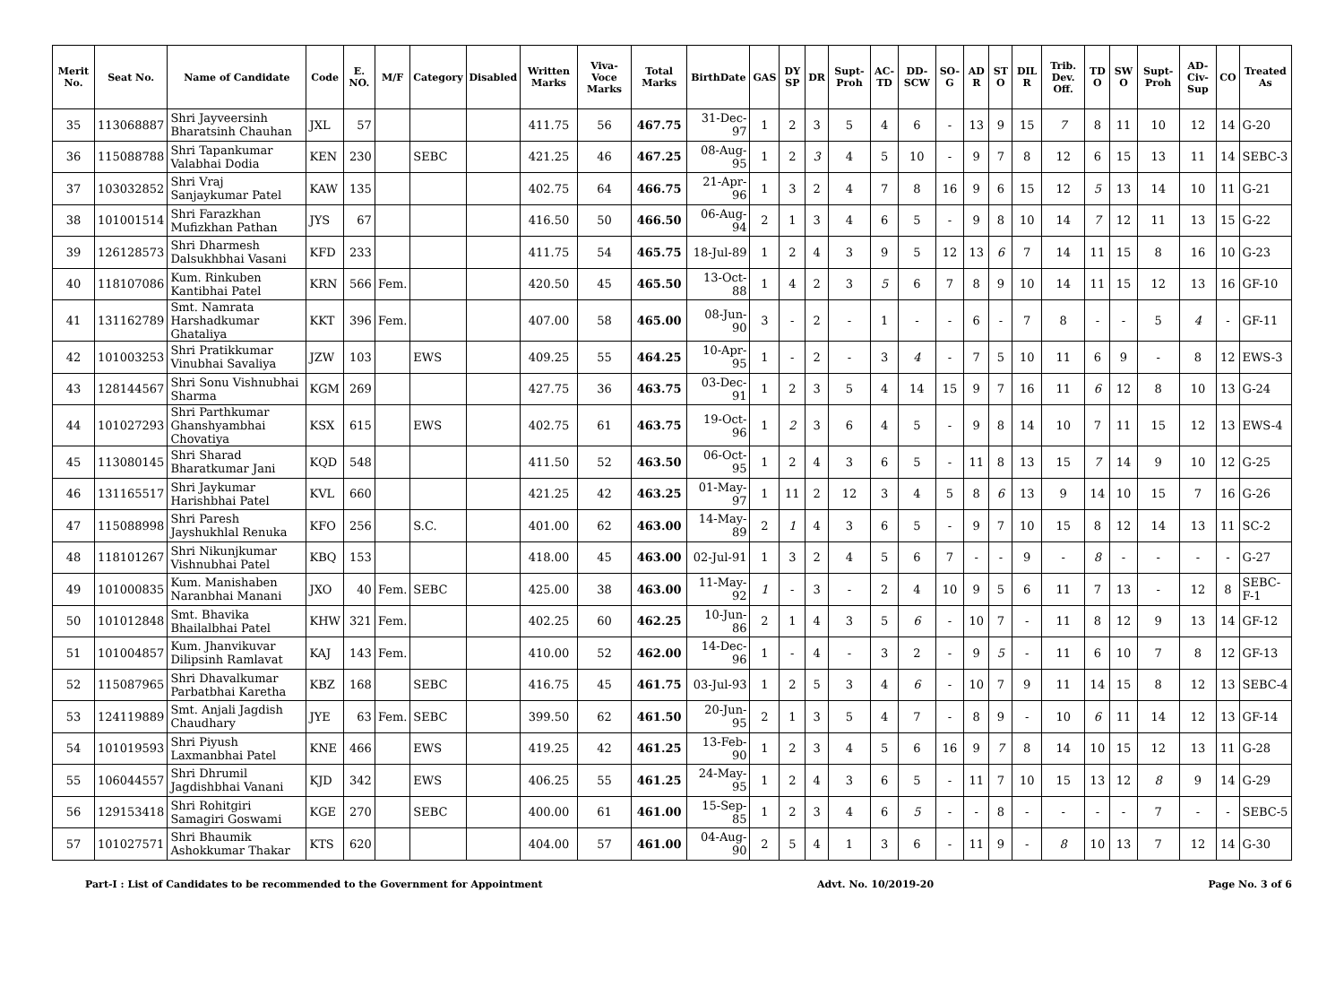| Merit No. | Seat No. | Name of Candidate | Code | E. NO. | M/F | Category | Disabled | Written Marks | Viva-Voce Marks | Total Marks | BirthDate | GAS | DY SP | DR | Supt-Proh | AC-TD | DD-SCW | SO-G | AD R | ST O | DIL R | Trib. Dev. Off. | TD O | SW O | Supt-Proh | AD-Civ-Sup | CO | Treated As |
| --- | --- | --- | --- | --- | --- | --- | --- | --- | --- | --- | --- | --- | --- | --- | --- | --- | --- | --- | --- | --- | --- | --- | --- | --- | --- | --- | --- | --- |
| 35 | 113068887 | Shri Jayveersinh Bharatsinh Chauhan | JXL | 57 | | | | 411.75 | 56 | 467.75 | 31-Dec-97 | 1 | 2 | 3 | 5 | 4 | 6 | - | 13 | 9 | 15 | 7 | 8 | 11 | 10 | 12 | 14 | G-20 |
| 36 | 115088788 | Shri Tapankumar Valabhai Dodia | KEN | 230 | | SEBC | | 421.25 | 46 | 467.25 | 08-Aug-95 | 1 | 2 | 3 | 4 | 5 | 10 | - | 9 | 7 | 8 | 12 | 6 | 15 | 13 | 11 | 14 | SEBC-3 |
| 37 | 103032852 | Shri Vraj Sanjaykumar Patel | KAW | 135 | | | | 402.75 | 64 | 466.75 | 21-Apr-96 | 1 | 3 | 2 | 4 | 7 | 8 | 16 | 9 | 6 | 15 | 12 | 5 | 13 | 14 | 10 | 11 | G-21 |
| 38 | 101001514 | Shri Farazkhan Mufizkhan Pathan | JYS | 67 | | | | 416.50 | 50 | 466.50 | 06-Aug-94 | 2 | 1 | 3 | 4 | 6 | 5 | - | 9 | 8 | 10 | 14 | 7 | 12 | 11 | 13 | 15 | G-22 |
| 39 | 126128573 | Shri Dharmesh Dalsukhbhai Vasani | KFD | 233 | | | | 411.75 | 54 | 465.75 | 18-Jul-89 | 1 | 2 | 4 | 3 | 9 | 5 | 12 | 13 | 6 | 7 | 14 | 11 | 15 | 8 | 16 | 10 | G-23 |
| 40 | 118107086 | Kum. Rinkuben Kantibhai Patel | KRN | 566 | Fem. | | | 420.50 | 45 | 465.50 | 13-Oct-88 | 1 | 4 | 2 | 3 | 5 | 6 | 7 | 8 | 9 | 10 | 14 | 11 | 15 | 12 | 13 | 16 | GF-10 |
| 41 | 131162789 | Smt. Namrata Harshadkumar Ghataliya | KKT | 396 | Fem. | | | 407.00 | 58 | 465.00 | 08-Jun-90 | 3 | - | 2 | - | 1 | - | - | 6 | - | 7 | 8 | - | - | 5 | 4 | - | GF-11 |
| 42 | 101003253 | Shri Pratikkumar Vinubhai Savaliya | JZW | 103 | | EWS | | 409.25 | 55 | 464.25 | 10-Apr-95 | 1 | - | 2 | - | 3 | 4 | - | 7 | 5 | 10 | 11 | 6 | 9 | - | 8 | 12 | EWS-3 |
| 43 | 128144567 | Shri Sonu Vishnubhai Sharma | KGM | 269 | | | | 427.75 | 36 | 463.75 | 03-Dec-91 | 1 | 2 | 3 | 5 | 4 | 14 | 15 | 9 | 7 | 16 | 11 | 6 | 12 | 8 | 10 | 13 | G-24 |
| 44 | 101027293 | Shri Parthkumar Ghanshyambhai Chovatiya | KSX | 615 | | EWS | | 402.75 | 61 | 463.75 | 19-Oct-96 | 1 | 2 | 3 | 6 | 4 | 5 | - | 9 | 8 | 14 | 10 | 7 | 11 | 15 | 12 | 13 | EWS-4 |
| 45 | 113080145 | Shri Sharad Bharatkumar Jani | KQD | 548 | | | | 411.50 | 52 | 463.50 | 06-Oct-95 | 1 | 2 | 4 | 3 | 6 | 5 | - | 11 | 8 | 13 | 15 | 7 | 14 | 9 | 10 | 12 | G-25 |
| 46 | 131165517 | Shri Jaykumar Harishbhai Patel | KVL | 660 | | | | 421.25 | 42 | 463.25 | 01-May-97 | 1 | 11 | 2 | 12 | 3 | 4 | 5 | 8 | 6 | 13 | 9 | 14 | 10 | 15 | 7 | 16 | G-26 |
| 47 | 115088998 | Shri Paresh Jayshukhlal Renuka | KFO | 256 | | S.C. | | 401.00 | 62 | 463.00 | 14-May-89 | 2 | 1 | 4 | 3 | 6 | 5 | - | 9 | 7 | 10 | 15 | 8 | 12 | 14 | 13 | 11 | SC-2 |
| 48 | 118101267 | Shri Nikunjkumar Vishnubhai Patel | KBQ | 153 | | | | 418.00 | 45 | 463.00 | 02-Jul-91 | 1 | 3 | 2 | 4 | 5 | 6 | 7 | - | - | 9 | - | 8 | - | - | - | - | G-27 |
| 49 | 101000835 | Kum. Manishaben Naranbhai Manani | JXO | 40 | Fem. | SEBC | | 425.00 | 38 | 463.00 | 11-May-92 | 1 | - | 3 | - | 2 | 4 | 10 | 9 | 5 | 6 | 11 | 7 | 13 | - | 12 | 8 | SEBC-F-1 |
| 50 | 101012848 | Smt. Bhavika Bhailalbhai Patel | KHW | 321 | Fem. | | | 402.25 | 60 | 462.25 | 10-Jun-86 | 2 | 1 | 4 | 3 | 5 | 6 | - | 10 | 7 | - | 11 | 8 | 12 | 9 | 13 | 14 | GF-12 |
| 51 | 101004857 | Kum. Jhanvikuvar Dilipsinh Ramlavat | KAJ | 143 | Fem. | | | 410.00 | 52 | 462.00 | 14-Dec-96 | 1 | - | 4 | - | 3 | 2 | - | 9 | 5 | - | 11 | 6 | 10 | 7 | 8 | 12 | GF-13 |
| 52 | 115087965 | Shri Dhavalkumar Parbatbhai Karetha | KBZ | 168 | | SEBC | | 416.75 | 45 | 461.75 | 03-Jul-93 | 1 | 2 | 5 | 3 | 4 | 6 | - | 10 | 7 | 9 | 11 | 14 | 15 | 8 | 12 | 13 | SEBC-4 |
| 53 | 124119889 | Smt. Anjali Jagdish Chaudhary | JYE | 63 | Fem. | SEBC | | 399.50 | 62 | 461.50 | 20-Jun-95 | 2 | 1 | 3 | 5 | 4 | 7 | - | 8 | 9 | - | 10 | 6 | 11 | 14 | 12 | 13 | GF-14 |
| 54 | 101019593 | Shri Piyush Laxmanbhai Patel | KNE | 466 | | EWS | | 419.25 | 42 | 461.25 | 13-Feb-90 | 1 | 2 | 3 | 4 | 5 | 6 | 16 | 9 | 7 | 8 | 14 | 10 | 15 | 12 | 13 | 11 | G-28 |
| 55 | 106044557 | Shri Dhrumil Jagdishbhai Vanani | KJD | 342 | | EWS | | 406.25 | 55 | 461.25 | 24-May-95 | 1 | 2 | 4 | 3 | 6 | 5 | - | 11 | 7 | 10 | 15 | 13 | 12 | 8 | 9 | 14 | G-29 |
| 56 | 129153418 | Shri Rohitgiri Samagiri Goswami | KGE | 270 | | SEBC | | 400.00 | 61 | 461.00 | 15-Sep-85 | 1 | 2 | 3 | 4 | 6 | 5 | - | - | 8 | - | - | - | - | 7 | - | - | SEBC-5 |
| 57 | 101027571 | Shri Bhaumik Ashokkumar Thakar | KTS | 620 | | | | 404.00 | 57 | 461.00 | 04-Aug-90 | 2 | 5 | 4 | 1 | 3 | 6 | - | 11 | 9 | - | 8 | 10 | 13 | 7 | 12 | 14 | G-30 |
Part-I : List of Candidates to be recommended to the Government for Appointment Advt. No. 10/2019-20 Page No. 3 of 6